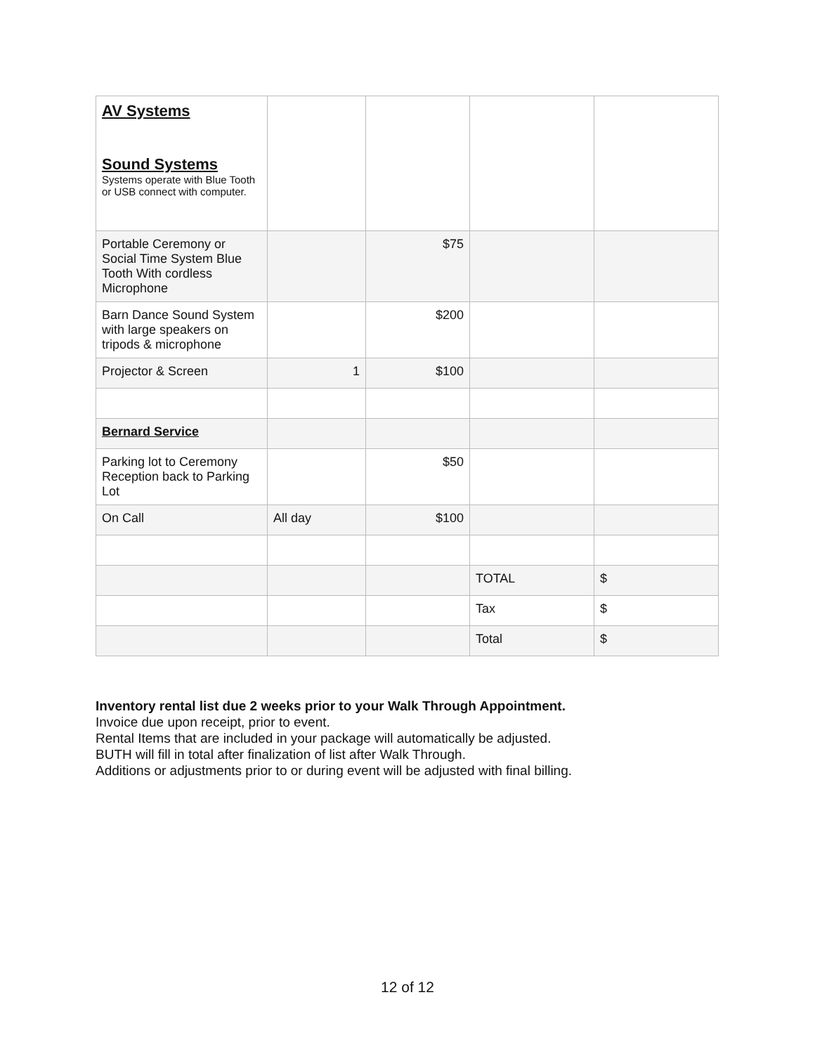| AV Systems Sound Systems Systems operate with Blue Tooth or USB connect with computer. | | | | |
| Portable Ceremony or Social Time System Blue Tooth With cordless Microphone | | $75 | | |
| Barn Dance Sound System with large speakers on tripods & microphone | | $200 | | |
| Projector & Screen | 1 | $100 | | |
| Bernard Service | | | | |
| Parking lot to Ceremony Reception back to Parking Lot | | $50 | | |
| On Call | All day | $100 | | |
| | | | TOTAL | $ |
| | | | Tax | $ |
| | | | Total | $ |
Inventory rental list due 2 weeks prior to your Walk Through Appointment.
Invoice due upon receipt, prior to event.
Rental Items that are included in your package will automatically be adjusted.
BUTH will fill in total after finalization of list after Walk Through.
Additions or adjustments prior to or during event will be adjusted with final billing.
12 of 12